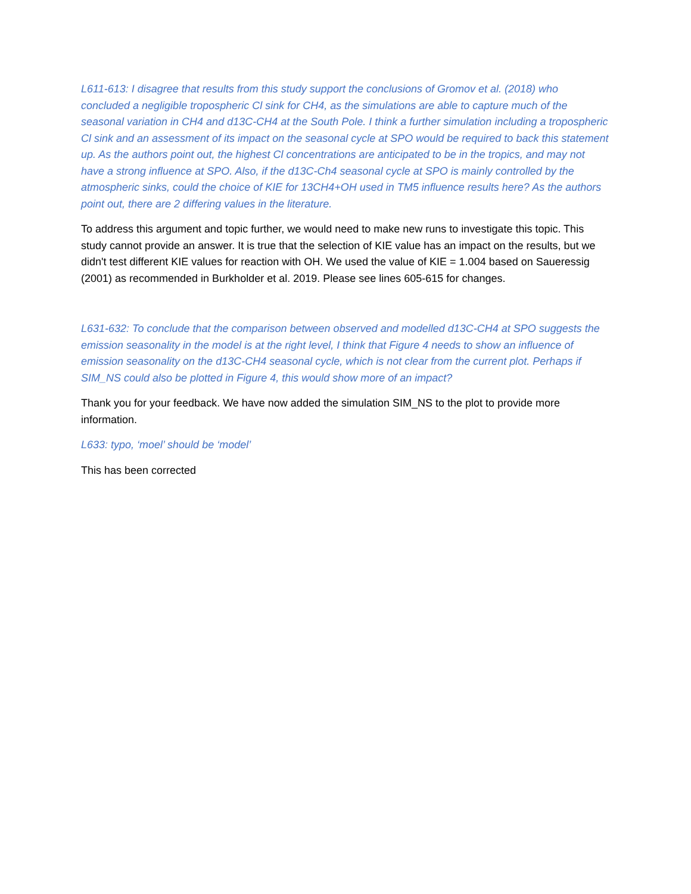L611-613: I disagree that results from this study support the conclusions of Gromov et al. (2018) who concluded a negligible tropospheric Cl sink for CH4, as the simulations are able to capture much of the seasonal variation in CH4 and d13C-CH4 at the South Pole. I think a further simulation including a tropospheric Cl sink and an assessment of its impact on the seasonal cycle at SPO would be required to back this statement up. As the authors point out, the highest Cl concentrations are anticipated to be in the tropics, and may not have a strong influence at SPO. Also, if the d13C-Ch4 seasonal cycle at SPO is mainly controlled by the atmospheric sinks, could the choice of KIE for 13CH4+OH used in TM5 influence results here? As the authors point out, there are 2 differing values in the literature.
To address this argument and topic further, we would need to make new runs to investigate this topic. This study cannot provide an answer. It is true that the selection of KIE value has an impact on the results, but we didn't test different KIE values for reaction with OH. We used the value of KIE = 1.004 based on Saueressig (2001) as recommended in Burkholder et al. 2019. Please see lines 605-615 for changes.
L631-632: To conclude that the comparison between observed and modelled d13C-CH4 at SPO suggests the emission seasonality in the model is at the right level, I think that Figure 4 needs to show an influence of emission seasonality on the d13C-CH4 seasonal cycle, which is not clear from the current plot. Perhaps if SIM_NS could also be plotted in Figure 4, this would show more of an impact?
Thank you for your feedback. We have now added the simulation SIM_NS to the plot to provide more information.
L633: typo, ‘moel’ should be ‘model’
This has been corrected